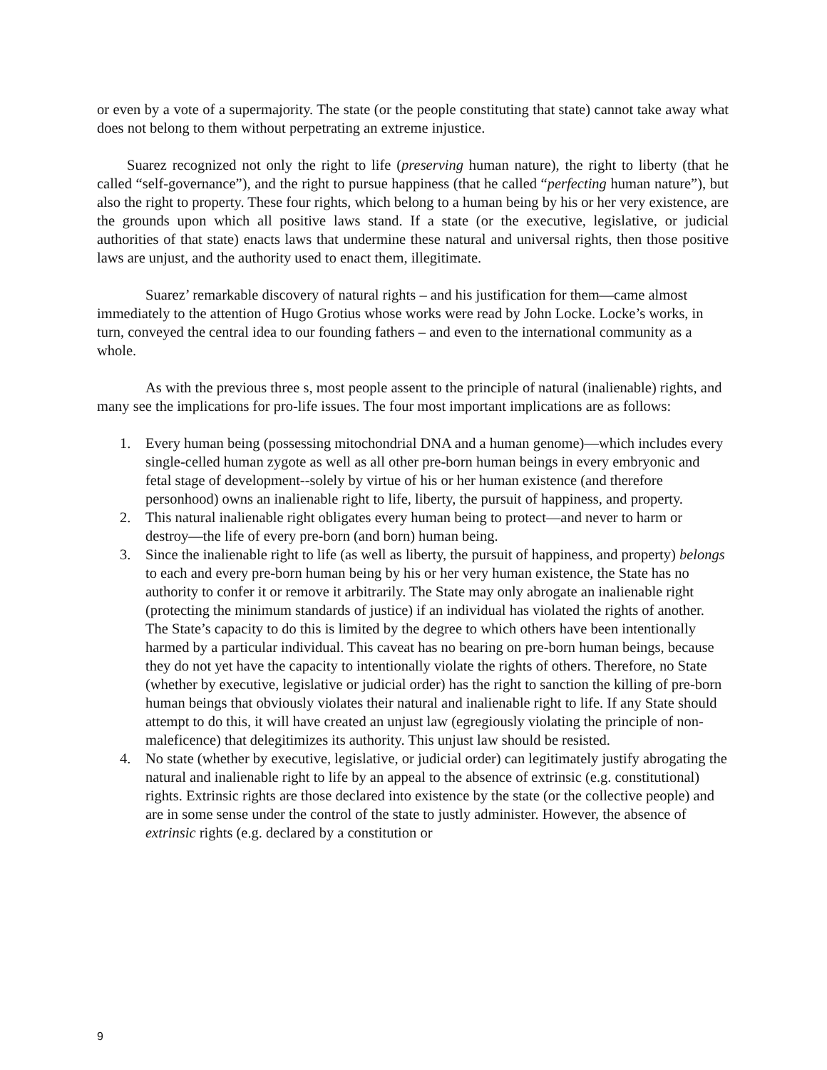or even by a vote of a supermajority. The state (or the people constituting that state) cannot take away what does not belong to them without perpetrating an extreme injustice.
Suarez recognized not only the right to life (preserving human nature), the right to liberty (that he called “self-governance”), and the right to pursue happiness (that he called “perfecting human nature”), but also the right to property. These four rights, which belong to a human being by his or her very existence, are the grounds upon which all positive laws stand. If a state (or the executive, legislative, or judicial authorities of that state) enacts laws that undermine these natural and universal rights, then those positive laws are unjust, and the authority used to enact them, illegitimate.
Suarez’ remarkable discovery of natural rights – and his justification for them—came almost immediately to the attention of Hugo Grotius whose works were read by John Locke. Locke’s works, in turn, conveyed the central idea to our founding fathers – and even to the international community as a whole.
As with the previous three s, most people assent to the principle of natural (inalienable) rights, and many see the implications for pro-life issues. The four most important implications are as follows:
1. Every human being (possessing mitochondrial DNA and a human genome)—which includes every single-celled human zygote as well as all other pre-born human beings in every embryonic and fetal stage of development--solely by virtue of his or her human existence (and therefore personhood) owns an inalienable right to life, liberty, the pursuit of happiness, and property.
2. This natural inalienable right obligates every human being to protect—and never to harm or destroy—the life of every pre-born (and born) human being.
3. Since the inalienable right to life (as well as liberty, the pursuit of happiness, and property) belongs to each and every pre-born human being by his or her very human existence, the State has no authority to confer it or remove it arbitrarily. The State may only abrogate an inalienable right (protecting the minimum standards of justice) if an individual has violated the rights of another. The State’s capacity to do this is limited by the degree to which others have been intentionally harmed by a particular individual. This caveat has no bearing on pre-born human beings, because they do not yet have the capacity to intentionally violate the rights of others. Therefore, no State (whether by executive, legislative or judicial order) has the right to sanction the killing of pre-born human beings that obviously violates their natural and inalienable right to life. If any State should attempt to do this, it will have created an unjust law (egregiously violating the principle of non-maleficence) that delegitimizes its authority. This unjust law should be resisted.
4. No state (whether by executive, legislative, or judicial order) can legitimately justify abrogating the natural and inalienable right to life by an appeal to the absence of extrinsic (e.g. constitutional) rights. Extrinsic rights are those declared into existence by the state (or the collective people) and are in some sense under the control of the state to justly administer. However, the absence of extrinsic rights (e.g. declared by a constitution or
9